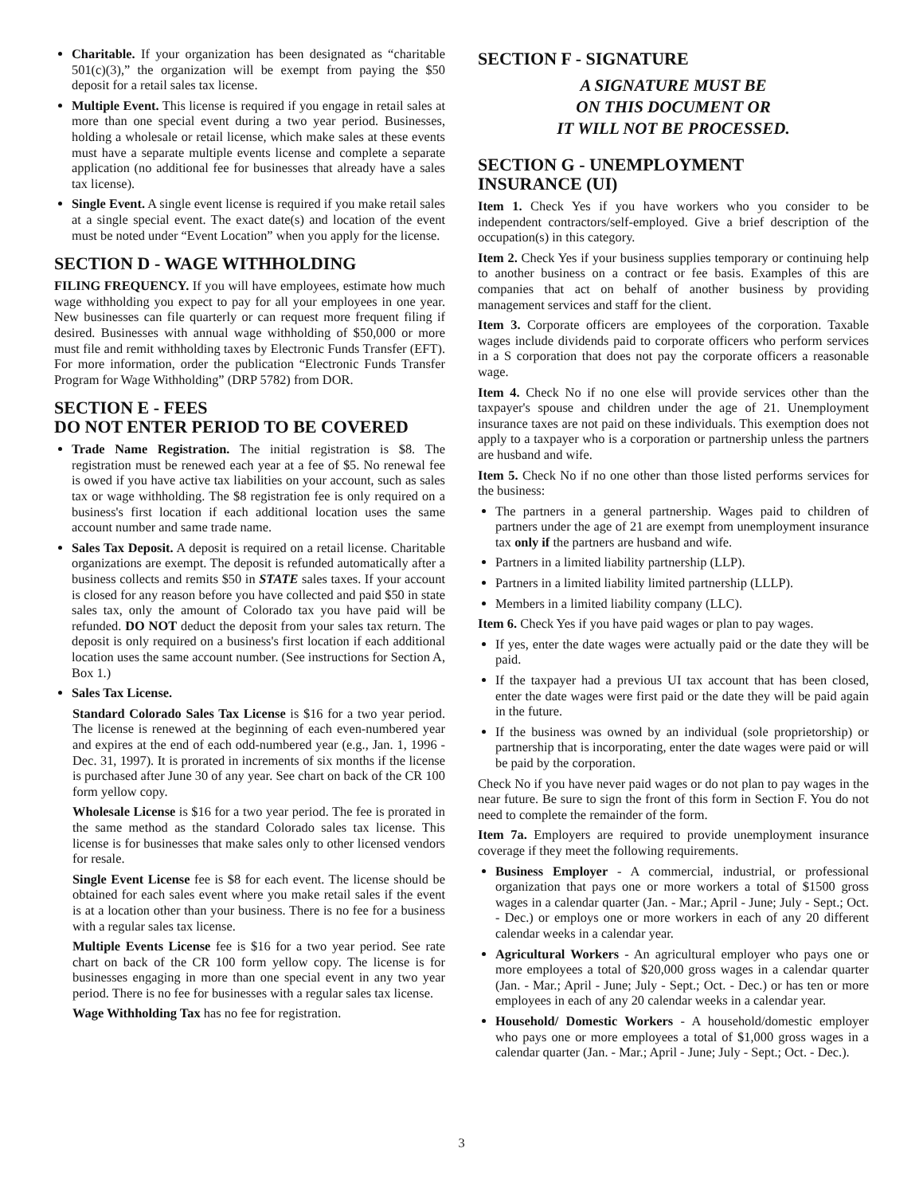Charitable. If your organization has been designated as “charitable 501(c)(3),” the organization will be exempt from paying the $50 deposit for a retail sales tax license.
Multiple Event. This license is required if you engage in retail sales at more than one special event during a two year period. Businesses, holding a wholesale or retail license, which make sales at these events must have a separate multiple events license and complete a separate application (no additional fee for businesses that already have a sales tax license).
Single Event. A single event license is required if you make retail sales at a single special event. The exact date(s) and location of the event must be noted under “Event Location” when you apply for the license.
SECTION D - WAGE WITHHOLDING
FILING FREQUENCY. If you will have employees, estimate how much wage withholding you expect to pay for all your employees in one year. New businesses can file quarterly or can request more frequent filing if desired. Businesses with annual wage withholding of $50,000 or more must file and remit withholding taxes by Electronic Funds Transfer (EFT). For more information, order the publication “Electronic Funds Transfer Program for Wage Withholding” (DRP 5782) from DOR.
SECTION E - FEES
DO NOT ENTER PERIOD TO BE COVERED
Trade Name Registration. The initial registration is $8. The registration must be renewed each year at a fee of $5. No renewal fee is owed if you have active tax liabilities on your account, such as sales tax or wage withholding. The $8 registration fee is only required on a business's first location if each additional location uses the same account number and same trade name.
Sales Tax Deposit. A deposit is required on a retail license. Charitable organizations are exempt. The deposit is refunded automatically after a business collects and remits $50 in STATE sales taxes. If your account is closed for any reason before you have collected and paid $50 in state sales tax, only the amount of Colorado tax you have paid will be refunded. DO NOT deduct the deposit from your sales tax return. The deposit is only required on a business's first location if each additional location uses the same account number. (See instructions for Section A, Box 1.)
Sales Tax License.
Standard Colorado Sales Tax License is $16 for a two year period. The license is renewed at the beginning of each even-numbered year and expires at the end of each odd-numbered year (e.g., Jan. 1, 1996 - Dec. 31, 1997). It is prorated in increments of six months if the license is purchased after June 30 of any year. See chart on back of the CR 100 form yellow copy.
Wholesale License is $16 for a two year period. The fee is prorated in the same method as the standard Colorado sales tax license. This license is for businesses that make sales only to other licensed vendors for resale.
Single Event License fee is $8 for each event. The license should be obtained for each sales event where you make retail sales if the event is at a location other than your business. There is no fee for a business with a regular sales tax license.
Multiple Events License fee is $16 for a two year period. See rate chart on back of the CR 100 form yellow copy. The license is for businesses engaging in more than one special event in any two year period. There is no fee for businesses with a regular sales tax license.
Wage Withholding Tax has no fee for registration.
SECTION F - SIGNATURE
A SIGNATURE MUST BE
ON THIS DOCUMENT OR
IT WILL NOT BE PROCESSED.
SECTION G - UNEMPLOYMENT
INSURANCE (UI)
Item 1. Check Yes if you have workers who you consider to be independent contractors/self-employed. Give a brief description of the occupation(s) in this category.
Item 2. Check Yes if your business supplies temporary or continuing help to another business on a contract or fee basis. Examples of this are companies that act on behalf of another business by providing management services and staff for the client.
Item 3. Corporate officers are employees of the corporation. Taxable wages include dividends paid to corporate officers who perform services in a S corporation that does not pay the corporate officers a reasonable wage.
Item 4. Check No if no one else will provide services other than the taxpayer's spouse and children under the age of 21. Unemployment insurance taxes are not paid on these individuals. This exemption does not apply to a taxpayer who is a corporation or partnership unless the partners are husband and wife.
Item 5. Check No if no one other than those listed performs services for the business:
The partners in a general partnership. Wages paid to children of partners under the age of 21 are exempt from unemployment insurance tax only if the partners are husband and wife.
Partners in a limited liability partnership (LLP).
Partners in a limited liability limited partnership (LLLP).
Members in a limited liability company (LLC).
Item 6. Check Yes if you have paid wages or plan to pay wages.
If yes, enter the date wages were actually paid or the date they will be paid.
If the taxpayer had a previous UI tax account that has been closed, enter the date wages were first paid or the date they will be paid again in the future.
If the business was owned by an individual (sole proprietorship) or partnership that is incorporating, enter the date wages were paid or will be paid by the corporation.
Check No if you have never paid wages or do not plan to pay wages in the near future. Be sure to sign the front of this form in Section F. You do not need to complete the remainder of the form.
Item 7a. Employers are required to provide unemployment insurance coverage if they meet the following requirements.
Business Employer - A commercial, industrial, or professional organization that pays one or more workers a total of $1500 gross wages in a calendar quarter (Jan. - Mar.; April - June; July - Sept.; Oct. - Dec.) or employs one or more workers in each of any 20 different calendar weeks in a calendar year.
Agricultural Workers - An agricultural employer who pays one or more employees a total of $20,000 gross wages in a calendar quarter (Jan. - Mar.; April - June; July - Sept.; Oct. - Dec.) or has ten or more employees in each of any 20 calendar weeks in a calendar year.
Household/ Domestic Workers - A household/domestic employer who pays one or more employees a total of $1,000 gross wages in a calendar quarter (Jan. - Mar.; April - June; July - Sept.; Oct. - Dec.).
3